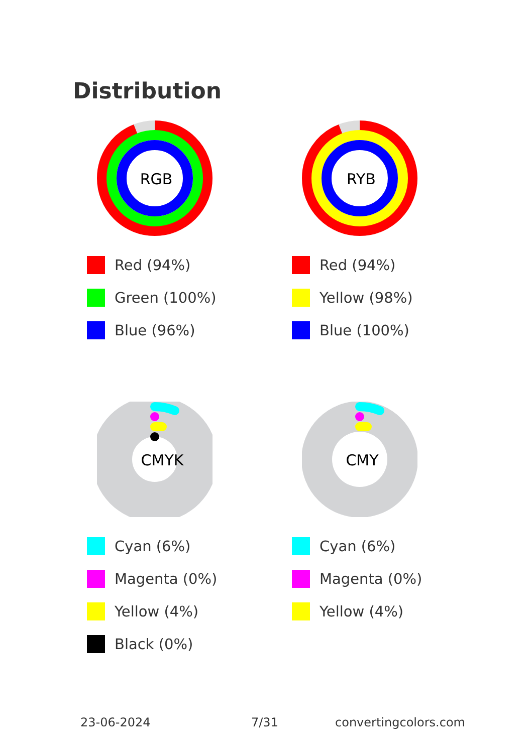Distribution
RGB
Red (94%)
Green (100%)
Blue (96%)
RYB
Red (94%)
Yellow (98%)
Blue (100%)
CMYK
Cyan (6%)
Magenta (0%)
Yellow (4%)
Black (0%)
CMY
Cyan (6%)
Magenta (0%)
Yellow (4%)
23-06-2024 7/31 convertingcolors.com